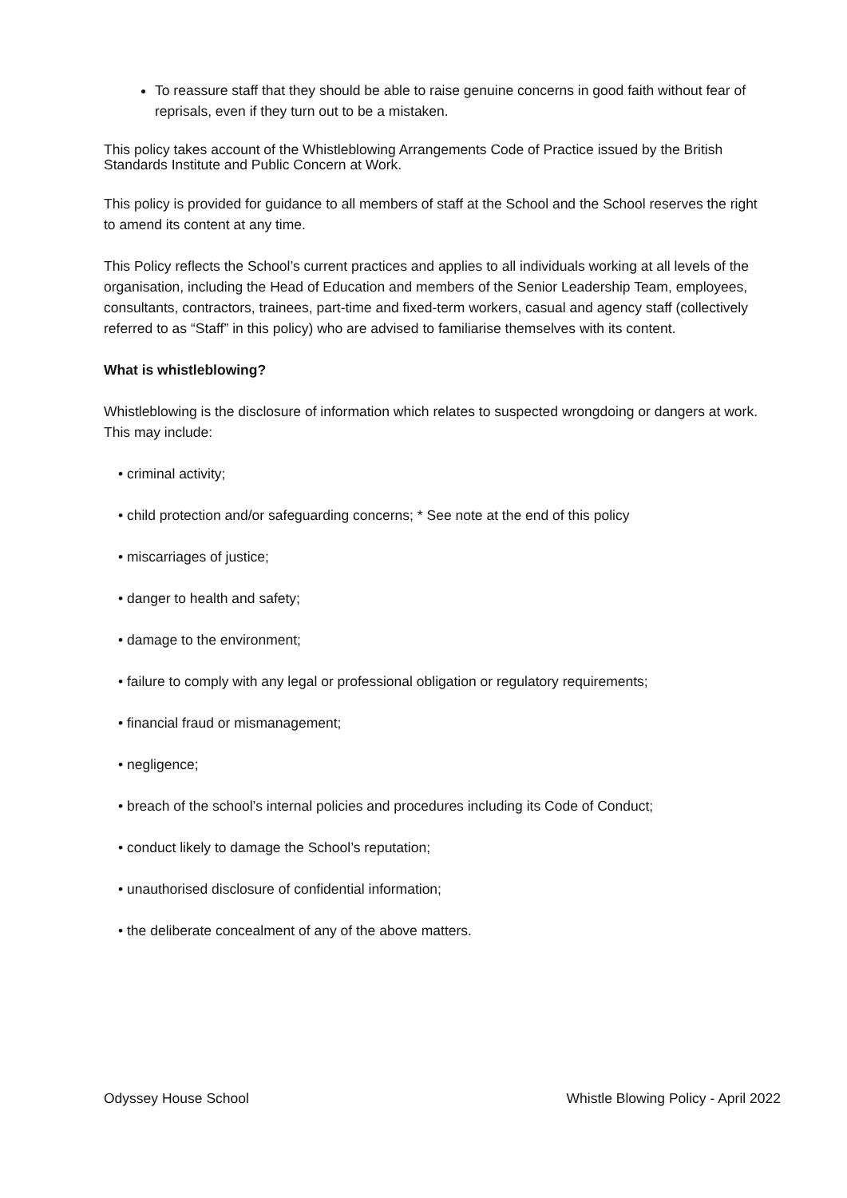To reassure staff that they should be able to raise genuine concerns in good faith without fear of reprisals, even if they turn out to be a mistaken.
This policy takes account of the Whistleblowing Arrangements Code of Practice issued by the British Standards Institute and Public Concern at Work.
This policy is provided for guidance to all members of staff at the School and the School reserves the right to amend its content at any time.
This Policy reflects the School’s current practices and applies to all individuals working at all levels of the organisation, including the Head of Education and members of the Senior Leadership Team, employees, consultants, contractors, trainees, part-time and fixed-term workers, casual and agency staff (collectively referred to as “Staff” in this policy) who are advised to familiarise themselves with its content.
What is whistleblowing?
Whistleblowing is the disclosure of information which relates to suspected wrongdoing or dangers at work. This may include:
• criminal activity;
• child protection and/or safeguarding concerns; * See note at the end of this policy
• miscarriages of justice;
• danger to health and safety;
• damage to the environment;
• failure to comply with any legal or professional obligation or regulatory requirements;
• financial fraud or mismanagement;
• negligence;
• breach of the school’s internal policies and procedures including its Code of Conduct;
• conduct likely to damage the School’s reputation;
• unauthorised disclosure of confidential information;
• the deliberate concealment of any of the above matters.
Odyssey House School Whistle Blowing Policy - April 2022